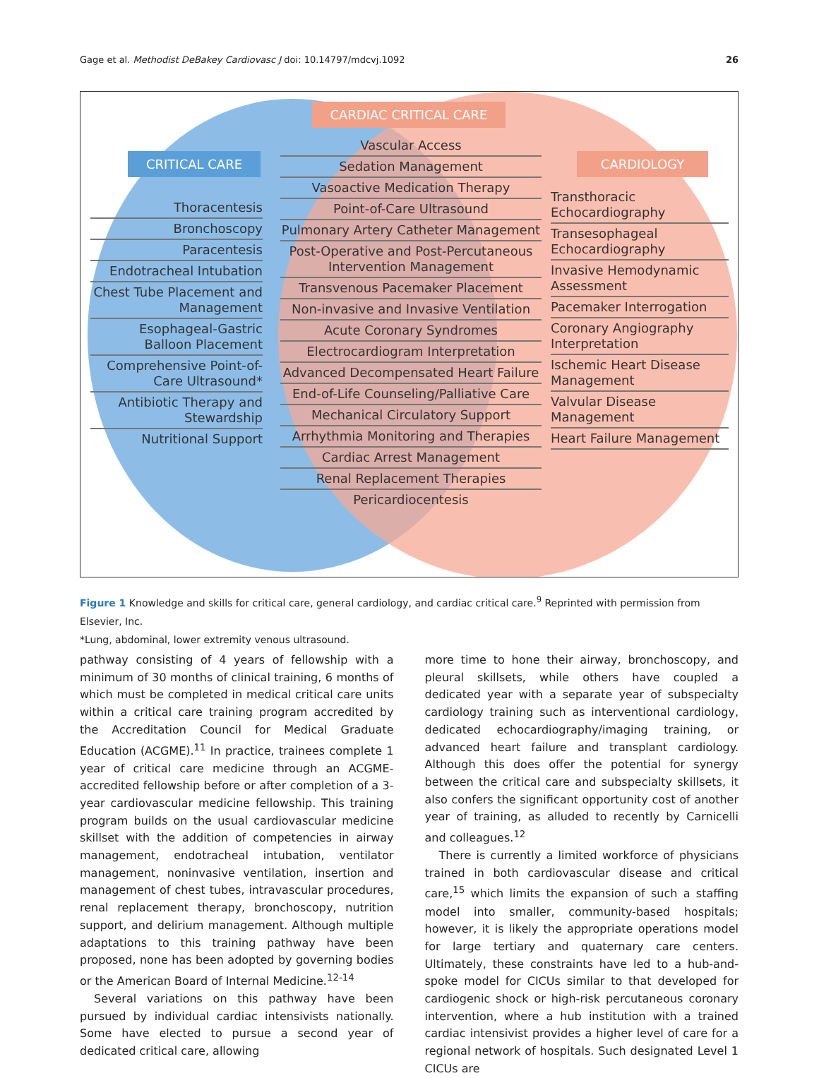Gage et al. Methodist DeBakey Cardiovasc J doi: 10.14797/mdcvj.1092 26
CARDIAC CRITICAL CARE
CRITICAL CARE CARDIOLOGY
Thoracentesis
Bronchoscopy
Paracentesis
Endotracheal Intubation
Chest Tube Placement and Management
Esophageal-Gastric Balloon Placement
Comprehensive Point-of-Care Ultrasound*
Antibiotic Therapy and Stewardship
Nutritional Support
Vascular Access
Sedation Management
Vasoactive Medication Therapy
Point-of-Care Ultrasound
Pulmonary Artery Catheter Management
Post-Operative and Post-Percutaneous Intervention Management
Transvenous Pacemaker Placement
Non-invasive and Invasive Ventilation
Acute Coronary Syndromes
Electrocardiogram Interpretation
Advanced Decompensated Heart Failure
End-of-Life Counseling/Palliative Care
Mechanical Circulatory Support
Arrhythmia Monitoring and Therapies
Cardiac Arrest Management
Renal Replacement Therapies
Pericardiocentesis
Transthoracic Echocardiography
Transesophageal Echocardiography
Invasive Hemodynamic Assessment
Pacemaker Interrogation
Coronary Angiography Interpretation
Ischemic Heart Disease Management
Valvular Disease Management
Heart Failure Management
Figure 1 Knowledge and skills for critical care, general cardiology, and cardiac critical care.<sup>9</sup> Reprinted with permission from Elsevier, Inc.
*Lung, abdominal, lower extremity venous ultrasound.
pathway consisting of 4 years of fellowship with a minimum of 30 months of clinical training, 6 months of which must be completed in medical critical care units within a critical care training program accredited by the Accreditation Council for Medical Graduate Education (ACGME).<sup>11</sup> In practice, trainees complete 1 year of critical care medicine through an ACGME-accredited fellowship before or after completion of a 3-year cardiovascular medicine fellowship. This training program builds on the usual cardiovascular medicine skillset with the addition of competencies in airway management, endotracheal intubation, ventilator management, noninvasive ventilation, insertion and management of chest tubes, intravascular procedures, renal replacement therapy, bronchoscopy, nutrition support, and delirium management. Although multiple adaptations to this training pathway have been proposed, none has been adopted by governing bodies or the American Board of Internal Medicine.<sup>12-14</sup>
Several variations on this pathway have been pursued by individual cardiac intensivists nationally. Some have elected to pursue a second year of dedicated critical care, allowing
more time to hone their airway, bronchoscopy, and pleural skillsets, while others have coupled a dedicated year with a separate year of subspecialty cardiology training such as interventional cardiology, dedicated echocardiography/imaging training, or advanced heart failure and transplant cardiology. Although this does offer the potential for synergy between the critical care and subspecialty skillsets, it also confers the significant opportunity cost of another year of training, as alluded to recently by Carnicelli and colleagues.<sup>12</sup>
There is currently a limited workforce of physicians trained in both cardiovascular disease and critical care,<sup>15</sup> which limits the expansion of such a staffing model into smaller, community-based hospitals; however, it is likely the appropriate operations model for large tertiary and quaternary care centers. Ultimately, these constraints have led to a hub-and-spoke model for CICUs similar to that developed for cardiogenic shock or high-risk percutaneous coronary intervention, where a hub institution with a trained cardiac intensivist provides a higher level of care for a regional network of hospitals. Such designated Level 1 CICUs are